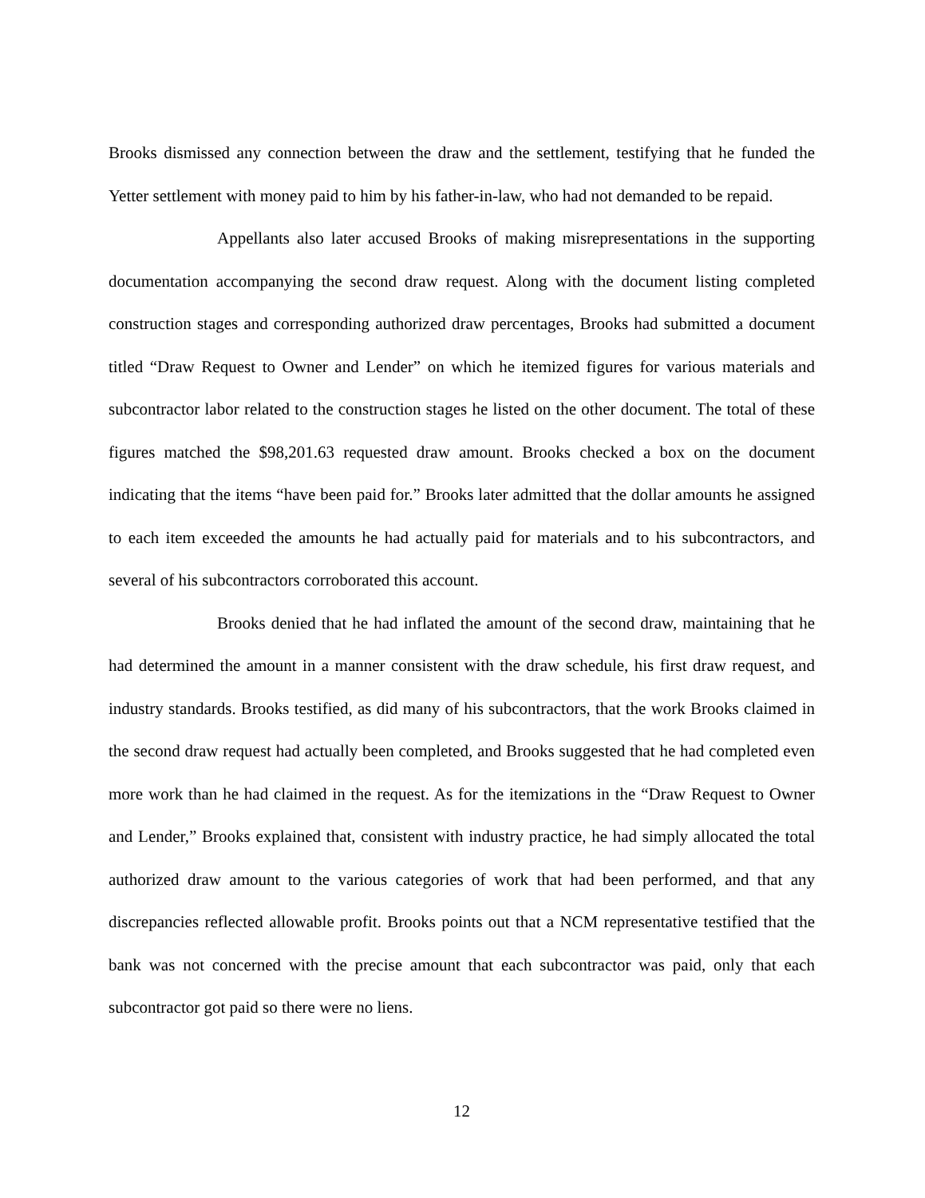Brooks dismissed any connection between the draw and the settlement, testifying that he funded the Yetter settlement with money paid to him by his father-in-law, who had not demanded to be repaid.
Appellants also later accused Brooks of making misrepresentations in the supporting documentation accompanying the second draw request. Along with the document listing completed construction stages and corresponding authorized draw percentages, Brooks had submitted a document titled “Draw Request to Owner and Lender” on which he itemized figures for various materials and subcontractor labor related to the construction stages he listed on the other document. The total of these figures matched the $98,201.63 requested draw amount. Brooks checked a box on the document indicating that the items “have been paid for.” Brooks later admitted that the dollar amounts he assigned to each item exceeded the amounts he had actually paid for materials and to his subcontractors, and several of his subcontractors corroborated this account.
Brooks denied that he had inflated the amount of the second draw, maintaining that he had determined the amount in a manner consistent with the draw schedule, his first draw request, and industry standards. Brooks testified, as did many of his subcontractors, that the work Brooks claimed in the second draw request had actually been completed, and Brooks suggested that he had completed even more work than he had claimed in the request. As for the itemizations in the “Draw Request to Owner and Lender,” Brooks explained that, consistent with industry practice, he had simply allocated the total authorized draw amount to the various categories of work that had been performed, and that any discrepancies reflected allowable profit. Brooks points out that a NCM representative testified that the bank was not concerned with the precise amount that each subcontractor was paid, only that each subcontractor got paid so there were no liens.
12